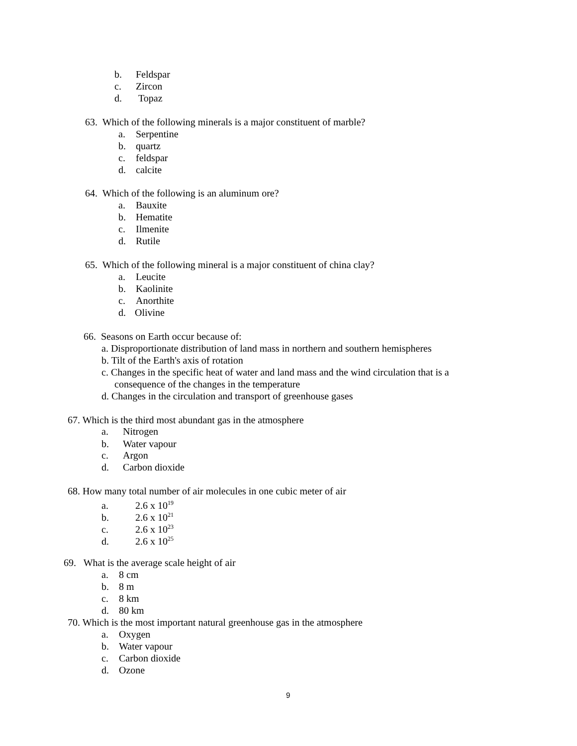b. Feldspar
c. Zircon
d. Topaz
63. Which of the following minerals is a major constituent of marble?
a. Serpentine
b. quartz
c. feldspar
d. calcite
64. Which of the following is an aluminum ore?
a. Bauxite
b. Hematite
c. Ilmenite
d. Rutile
65. Which of the following mineral is a major constituent of china clay?
a. Leucite
b. Kaolinite
c. Anorthite
d. Olivine
66. Seasons on Earth occur because of:
a. Disproportionate distribution of land mass in northern and southern hemispheres
b. Tilt of the Earth's axis of rotation
c. Changes in the specific heat of water and land mass and the wind circulation that is a
consequence of the changes in the temperature
d. Changes in the circulation and transport of greenhouse gases
67. Which is the third most abundant gas in the atmosphere
a. Nitrogen
b. Water vapour
c. Argon
d. Carbon dioxide
68. How many total number of air molecules in one cubic meter of air
a. 2.6 x 10<sup>19</sup>
b. 2.6 x 10<sup>21</sup>
c. 2.6 x 10<sup>23</sup>
d. 2.6 x 10<sup>25</sup>
69. What is the average scale height of air
a. 8 cm
b. 8 m
c. 8 km
d. 80 km
70. Which is the most important natural greenhouse gas in the atmosphere
a. Oxygen
b. Water vapour
c. Carbon dioxide
d. Ozone
9